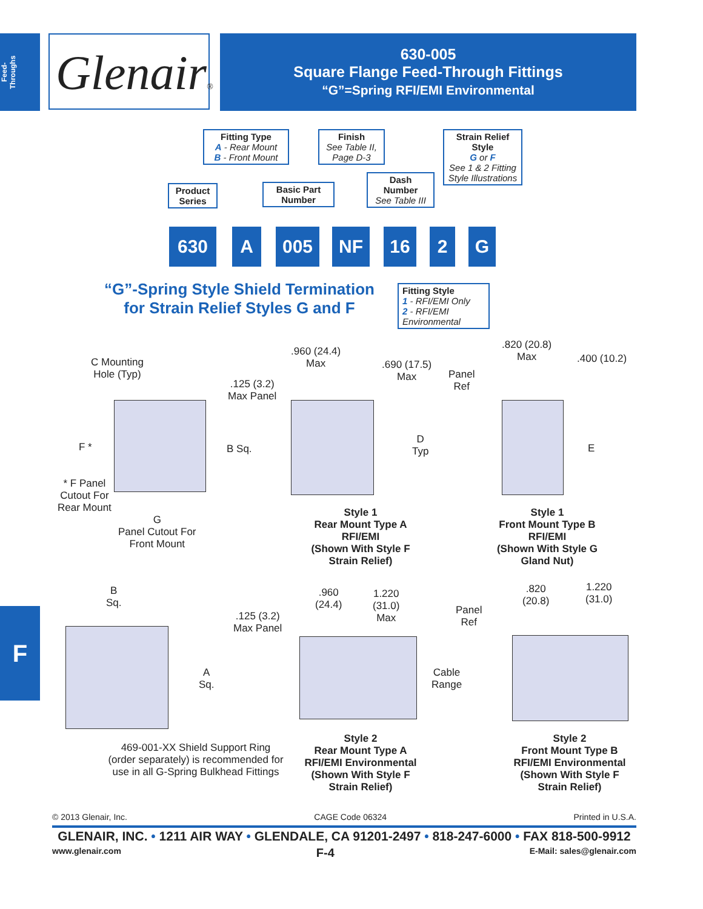Feed-
Throughs
Glenair®
630-005
Square Flange Feed-Through Fittings
“G”=Spring RFI/EMI Environmental
Fitting Type
A - Rear Mount
B - Front Mount
Finish
See Table II, Page D-3
Strain Relief Style
G or F
See 1 & 2 Fitting Style Illustrations
Product Series
Basic Part Number
Dash Number
See Table III
630 A 005 NF 16 2 G
“G”-Spring Style Shield Termination
for Strain Relief Styles G and F
Fitting Style
1 - RFI/EMI Only
2 - RFI/EMI Environmental
C Mounting
Hole (Typ)
F * B Sq.
* F Panel
Cutout For
Rear Mount
G
Panel Cutout For
Front Mount
.960 (24.4)
Max
.690 (17.5)
Max
.125 (3.2)
Max Panel
D
Typ
Style 1
Rear Mount Type A
RFI/EMI
(Shown With Style F
Strain Relief)
.820 (20.8)
Max
.400 (10.2)
Panel
Ref
E
Style 1
Front Mount Type B
RFI/EMI
(Shown With Style G
Gland Nut)
B
Sq.
A
Sq.
.125 (3.2)
Max Panel
.960
(24.4)
1.220
(31.0)
Max
Cable
Range
Panel
Ref
.820
(20.8)
1.220
(31.0)
469-001-XX Shield Support Ring (order separately) is recommended for use in all G-Spring Bulkhead Fittings
Style 2
Rear Mount Type A
RFI/EMI Environmental
(Shown With Style F
Strain Relief)
Style 2
Front Mount Type B
RFI/EMI Environmental
(Shown With Style F
Strain Relief)
F
© 2013 Glenair, Inc. CAGE Code 06324 Printed in U.S.A.
GLENAIR, INC. • 1211 AIR WAY • GLENDALE, CA 91201-2497 • 818-247-6000 • FAX 818-500-9912
www.glenair.com F-4 E-Mail: sales@glenair.com